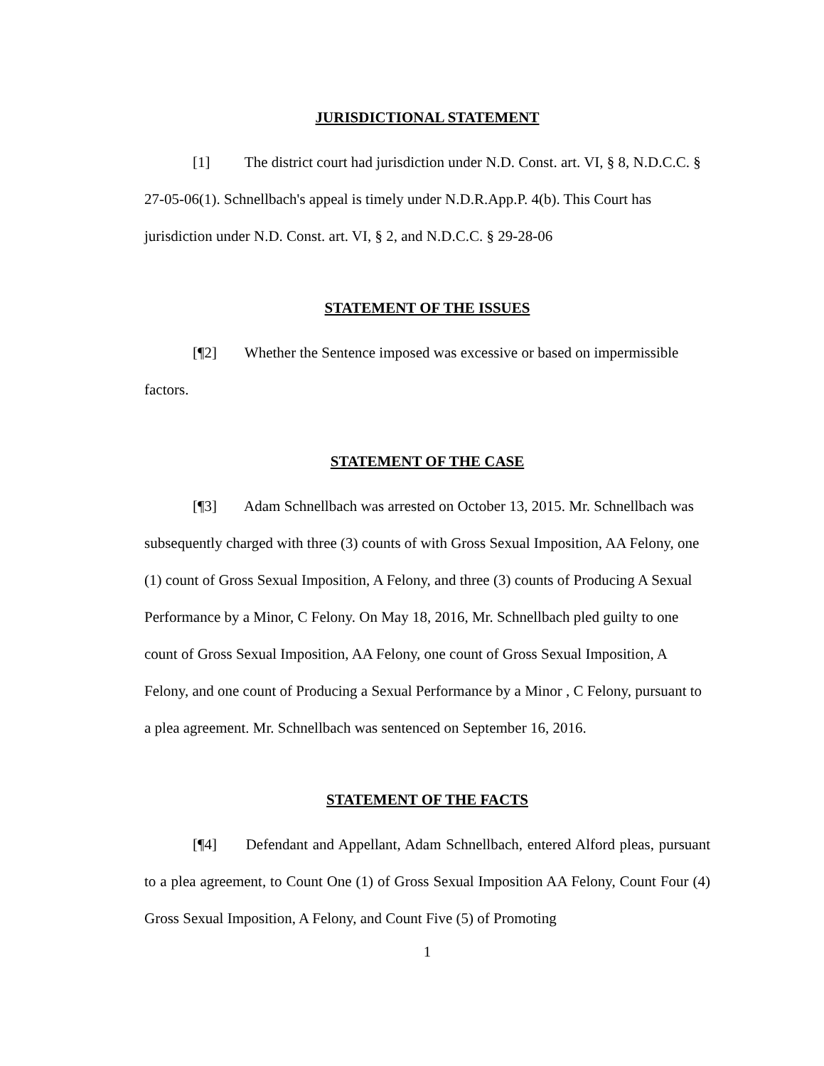JURISDICTIONAL STATEMENT
[1] The district court had jurisdiction under N.D. Const. art. VI, § 8, N.D.C.C. § 27-05-06(1). Schnellbach's appeal is timely under N.D.R.App.P. 4(b). This Court has jurisdiction under N.D. Const. art. VI, § 2, and N.D.C.C. § 29-28-06
STATEMENT OF THE ISSUES
[¶2] Whether the Sentence imposed was excessive or based on impermissible factors.
STATEMENT OF THE CASE
[¶3] Adam Schnellbach was arrested on October 13, 2015. Mr. Schnellbach was subsequently charged with three (3) counts of with Gross Sexual Imposition, AA Felony, one (1) count of Gross Sexual Imposition, A Felony, and three (3) counts of Producing A Sexual Performance by a Minor, C Felony. On May 18, 2016, Mr. Schnellbach pled guilty to one count of Gross Sexual Imposition, AA Felony, one count of Gross Sexual Imposition, A Felony, and one count of Producing a Sexual Performance by a Minor , C Felony, pursuant to a plea agreement. Mr. Schnellbach was sentenced on September 16, 2016.
STATEMENT OF THE FACTS
[¶4] Defendant and Appellant, Adam Schnellbach, entered Alford pleas, pursuant to a plea agreement, to Count One (1) of Gross Sexual Imposition AA Felony, Count Four (4) Gross Sexual Imposition, A Felony, and Count Five (5) of Promoting
1